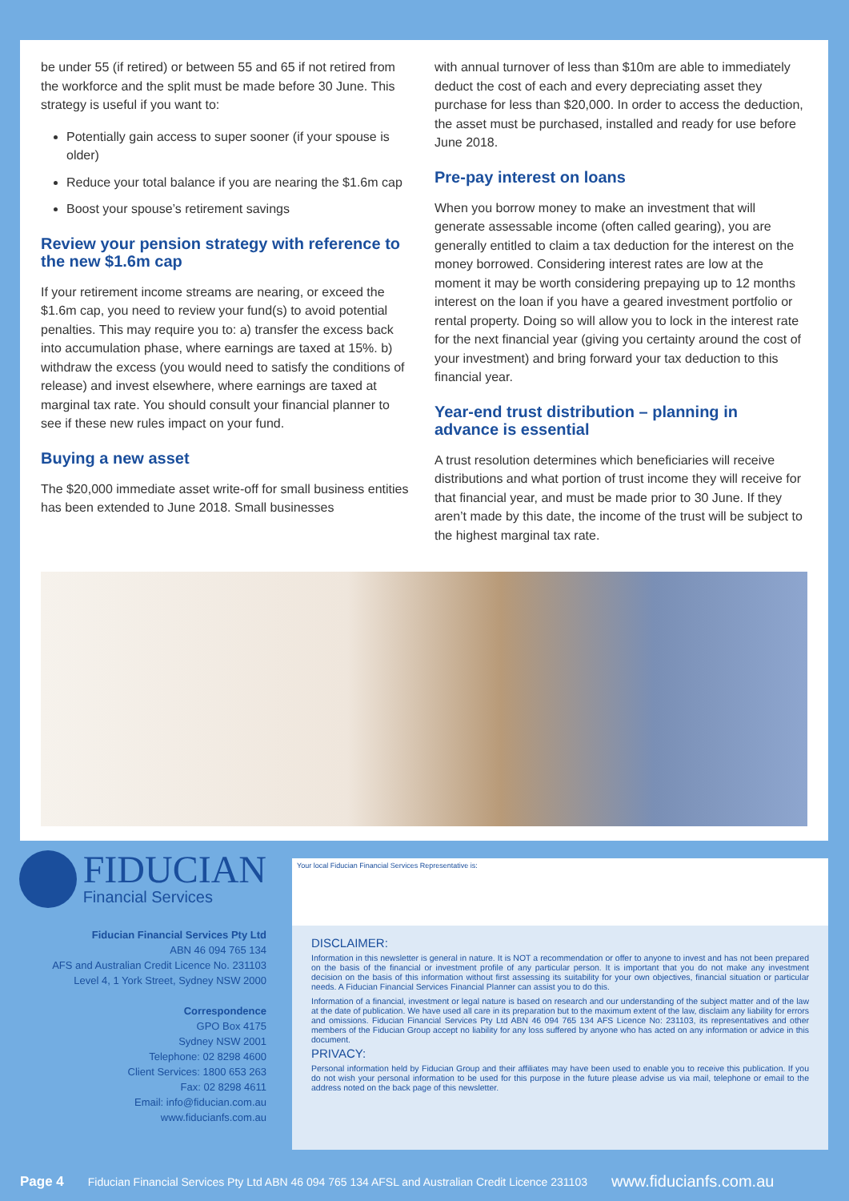be under 55 (if retired) or between 55 and 65 if not retired from the workforce and the split must be made before 30 June. This strategy is useful if you want to:
Potentially gain access to super sooner (if your spouse is older)
Reduce your total balance if you are nearing the $1.6m cap
Boost your spouse’s retirement savings
Review your pension strategy with reference to the new $1.6m cap
If your retirement income streams are nearing, or exceed the $1.6m cap, you need to review your fund(s) to avoid potential penalties. This may require you to: a) transfer the excess back into accumulation phase, where earnings are taxed at 15%. b) withdraw the excess (you would need to satisfy the conditions of release) and invest elsewhere, where earnings are taxed at marginal tax rate. You should consult your financial planner to see if these new rules impact on your fund.
Buying a new asset
The $20,000 immediate asset write-off for small business entities has been extended to June 2018. Small businesses
with annual turnover of less than $10m are able to immediately deduct the cost of each and every depreciating asset they purchase for less than $20,000. In order to access the deduction, the asset must be purchased, installed and ready for use before June 2018.
Pre-pay interest on loans
When you borrow money to make an investment that will generate assessable income (often called gearing), you are generally entitled to claim a tax deduction for the interest on the money borrowed. Considering interest rates are low at the moment it may be worth considering prepaying up to 12 months interest on the loan if you have a geared investment portfolio or rental property. Doing so will allow you to lock in the interest rate for the next financial year (giving you certainty around the cost of your investment) and bring forward your tax deduction to this financial year.
Year-end trust distribution – planning in advance is essential
A trust resolution determines which beneficiaries will receive distributions and what portion of trust income they will receive for that financial year, and must be made prior to 30 June. If they aren’t made by this date, the income of the trust will be subject to the highest marginal tax rate.
FIDUCIAN
Financial Services
Fiducian Financial Services Pty Ltd
ABN 46 094 765 134
AFS and Australian Credit Licence No. 231103
Level 4, 1 York Street, Sydney NSW 2000
Correspondence
GPO Box 4175
Sydney NSW 2001
Telephone: 02 8298 4600
Client Services: 1800 653 263
Fax: 02 8298 4611
Email: info@fiducian.com.au
www.fiducianfs.com.au
Your local Fiducian Financial Services Representative is:
DISCLAIMER:
Information in this newsletter is general in nature. It is NOT a recommendation or offer to anyone to invest and has not been prepared on the basis of the financial or investment profile of any particular person. It is important that you do not make any investment decision on the basis of this information without first assessing its suitability for your own objectives, financial situation or particular needs. A Fiducian Financial Services Financial Planner can assist you to do this.
Information of a financial, investment or legal nature is based on research and our understanding of the subject matter and of the law at the date of publication. We have used all care in its preparation but to the maximum extent of the law, disclaim any liability for errors and omissions. Fiducian Financial Services Pty Ltd ABN 46 094 765 134 AFS Licence No: 231103, its representatives and other members of the Fiducian Group accept no liability for any loss suffered by anyone who has acted on any information or advice in this document.
PRIVACY:
Personal information held by Fiducian Group and their affiliates may have been used to enable you to receive this publication. If you do not wish your personal information to be used for this purpose in the future please advise us via mail, telephone or email to the address noted on the back page of this newsletter.
Page 4 Fiducian Financial Services Pty Ltd ABN 46 094 765 134 AFSL and Australian Credit Licence 231103 www.fiducianfs.com.au